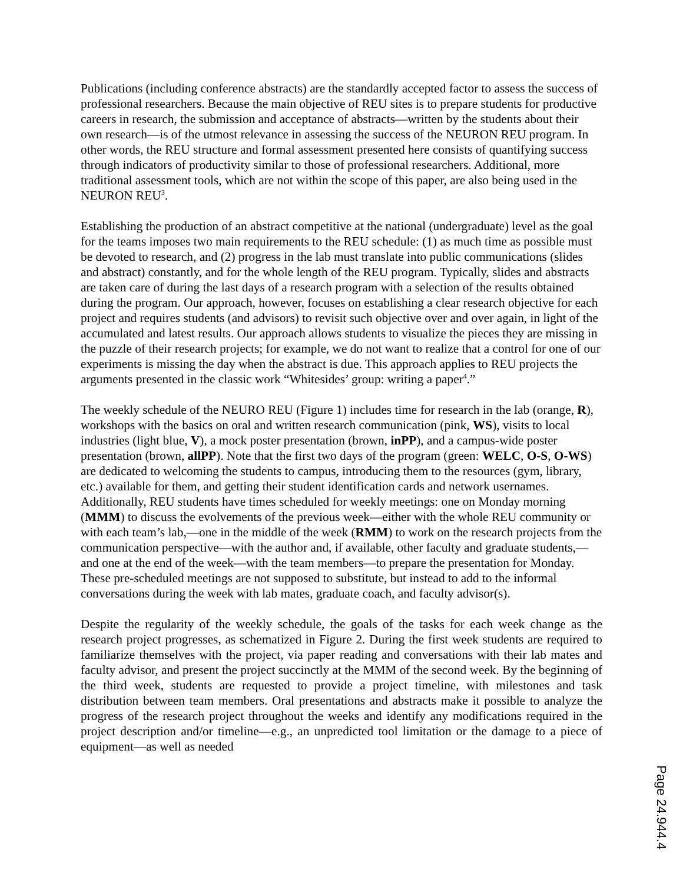Publications (including conference abstracts) are the standardly accepted factor to assess the success of professional researchers. Because the main objective of REU sites is to prepare students for productive careers in research, the submission and acceptance of abstracts—written by the students about their own research—is of the utmost relevance in assessing the success of the NEURON REU program. In other words, the REU structure and formal assessment presented here consists of quantifying success through indicators of productivity similar to those of professional researchers. Additional, more traditional assessment tools, which are not within the scope of this paper, are also being used in the NEURON REU<sup>3</sup>.
Establishing the production of an abstract competitive at the national (undergraduate) level as the goal for the teams imposes two main requirements to the REU schedule: (1) as much time as possible must be devoted to research, and (2) progress in the lab must translate into public communications (slides and abstract) constantly, and for the whole length of the REU program. Typically, slides and abstracts are taken care of during the last days of a research program with a selection of the results obtained during the program. Our approach, however, focuses on establishing a clear research objective for each project and requires students (and advisors) to revisit such objective over and over again, in light of the accumulated and latest results. Our approach allows students to visualize the pieces they are missing in the puzzle of their research projects; for example, we do not want to realize that a control for one of our experiments is missing the day when the abstract is due. This approach applies to REU projects the arguments presented in the classic work “Whitesides’ group: writing a paper<sup>4</sup>.”
The weekly schedule of the NEURO REU (Figure 1) includes time for research in the lab (orange, R), workshops with the basics on oral and written research communication (pink, WS), visits to local industries (light blue, V), a mock poster presentation (brown, inPP), and a campus-wide poster presentation (brown, allPP). Note that the first two days of the program (green: WELC, O-S, O-WS) are dedicated to welcoming the students to campus, introducing them to the resources (gym, library, etc.) available for them, and getting their student identification cards and network usernames. Additionally, REU students have times scheduled for weekly meetings: one on Monday morning (MMM) to discuss the evolvements of the previous week—either with the whole REU community or with each team’s lab,—one in the middle of the week (RMM) to work on the research projects from the communication perspective—with the author and, if available, other faculty and graduate students,—and one at the end of the week—with the team members—to prepare the presentation for Monday. These pre-scheduled meetings are not supposed to substitute, but instead to add to the informal conversations during the week with lab mates, graduate coach, and faculty advisor(s).
Despite the regularity of the weekly schedule, the goals of the tasks for each week change as the research project progresses, as schematized in Figure 2. During the first week students are required to familiarize themselves with the project, via paper reading and conversations with their lab mates and faculty advisor, and present the project succinctly at the MMM of the second week. By the beginning of the third week, students are requested to provide a project timeline, with milestones and task distribution between team members. Oral presentations and abstracts make it possible to analyze the progress of the research project throughout the weeks and identify any modifications required in the project description and/or timeline—e.g., an unpredicted tool limitation or the damage to a piece of equipment—as well as needed
Page 24.944.4